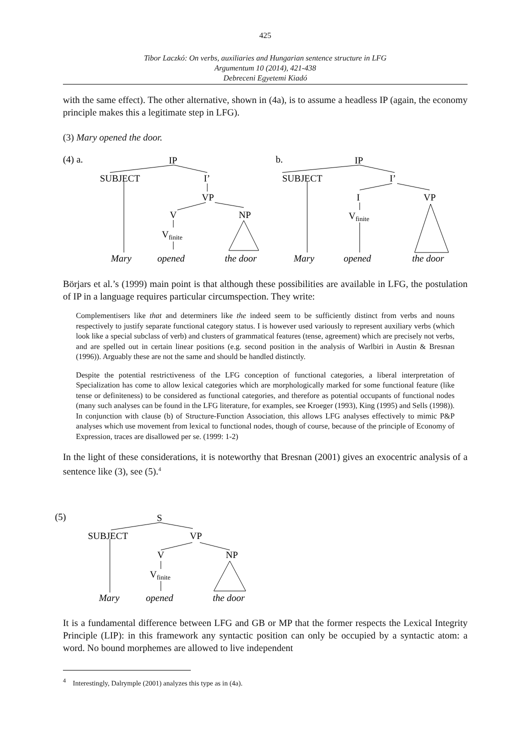425
Tibor Laczkó: On verbs, auxiliaries and Hungarian sentence structure in LFG
Argumentum 10 (2014), 421-438
Debreceni Egyetemi Kiadó
with the same effect). The other alternative, shown in (4a), is to assume a headless IP (again, the economy principle makes this a legitimate step in LFG).
(3) Mary opened the door.
(4) a.
IP
SUBJECT
I’
VP
V
NP
Vfinite
Mary
opened
the door
b.
IP
SUBJECT
I’
I
VP
Vfinite
Mary
opened
the door
Börjars et al.’s (1999) main point is that although these possibilities are available in LFG, the postulation of IP in a language requires particular circumspection. They write:
Complementisers like that and determiners like the indeed seem to be sufficiently distinct from verbs and nouns respectively to justify separate functional category status. I is however used variously to represent auxiliary verbs (which look like a special subclass of verb) and clusters of grammatical features (tense, agreement) which are precisely not verbs, and are spelled out in certain linear positions (e.g. second position in the analysis of Warlbiri in Austin & Bresnan (1996)). Arguably these are not the same and should be handled distinctly.
Despite the potential restrictiveness of the LFG conception of functional categories, a liberal interpretation of Specialization has come to allow lexical categories which are morphologically marked for some functional feature (like tense or definiteness) to be considered as functional categories, and therefore as potential occupants of functional nodes (many such analyses can be found in the LFG literature, for examples, see Kroeger (1993), King (1995) and Sells (1998)). In conjunction with clause (b) of Structure-Function Association, this allows LFG analyses effectively to mimic P&P analyses which use movement from lexical to functional nodes, though of course, because of the principle of Economy of Expression, traces are disallowed per se. (1999: 1-2)
In the light of these considerations, it is noteworthy that Bresnan (2001) gives an exocentric analysis of a sentence like (3), see (5).<sup>4</sup>
(5)
S
SUBJECT
VP
V
NP
Vfinite
Mary
opened
the door
It is a fundamental difference between LFG and GB or MP that the former respects the Lexical Integrity Principle (LIP): in this framework any syntactic position can only be occupied by a syntactic atom: a word. No bound morphemes are allowed to live independent
<sup>4</sup> Interestingly, Dalrymple (2001) analyzes this type as in (4a).